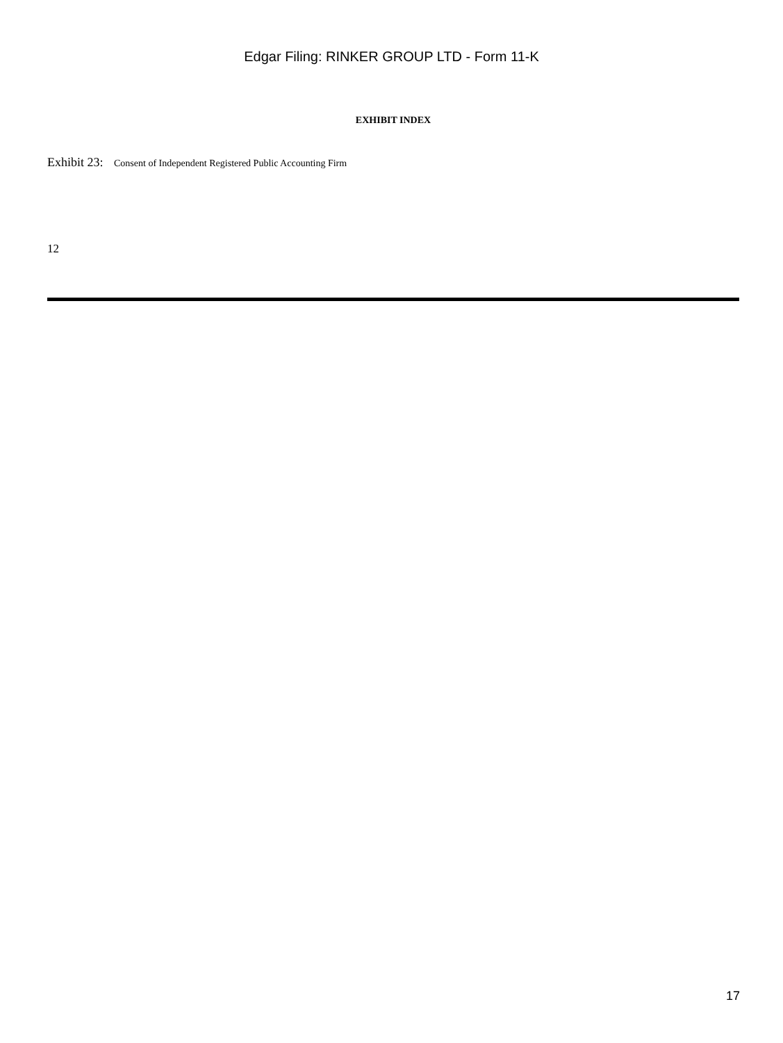Edgar Filing: RINKER GROUP LTD - Form 11-K
EXHIBIT INDEX
Exhibit 23: Consent of Independent Registered Public Accounting Firm
12
17